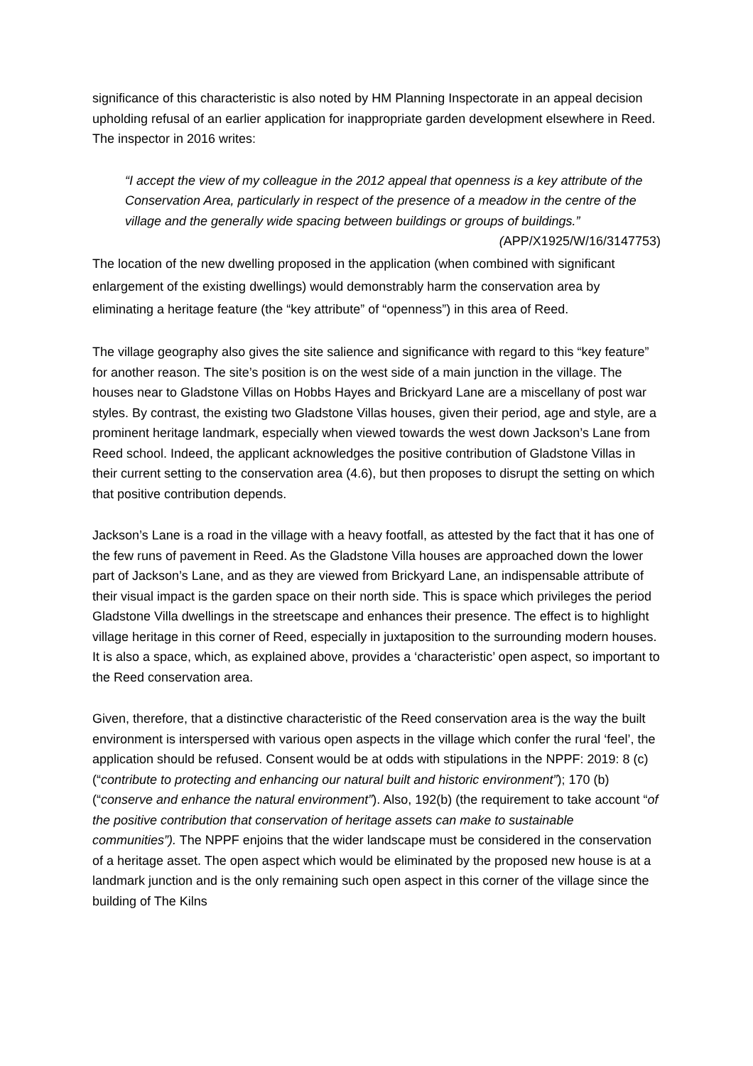significance of this characteristic is also noted by HM Planning Inspectorate in an appeal decision upholding refusal of an earlier application for inappropriate garden development elsewhere in Reed. The inspector in 2016 writes:
“I accept the view of my colleague in the 2012 appeal that openness is a key attribute of the Conservation Area, particularly in respect of the presence of a meadow in the centre of the village and the generally wide spacing between buildings or groups of buildings.” (APP/X1925/W/16/3147753)
The location of the new dwelling proposed in the application (when combined with significant enlargement of the existing dwellings) would demonstrably harm the conservation area by eliminating a heritage feature (the “key attribute” of “openness”) in this area of Reed.
The village geography also gives the site salience and significance with regard to this “key feature” for another reason. The site’s position is on the west side of a main junction in the village. The houses near to Gladstone Villas on Hobbs Hayes and Brickyard Lane are a miscellany of post war styles. By contrast, the existing two Gladstone Villas houses, given their period, age and style, are a prominent heritage landmark, especially when viewed towards the west down Jackson’s Lane from Reed school. Indeed, the applicant acknowledges the positive contribution of Gladstone Villas in their current setting to the conservation area (4.6), but then proposes to disrupt the setting on which that positive contribution depends.
Jackson’s Lane is a road in the village with a heavy footfall, as attested by the fact that it has one of the few runs of pavement in Reed. As the Gladstone Villa houses are approached down the lower part of Jackson’s Lane, and as they are viewed from Brickyard Lane, an indispensable attribute of their visual impact is the garden space on their north side. This is space which privileges the period Gladstone Villa dwellings in the streetscape and enhances their presence. The effect is to highlight village heritage in this corner of Reed, especially in juxtaposition to the surrounding modern houses. It is also a space, which, as explained above, provides a ‘characteristic’ open aspect, so important to the Reed conservation area.
Given, therefore, that a distinctive characteristic of the Reed conservation area is the way the built environment is interspersed with various open aspects in the village which confer the rural ‘feel’, the application should be refused. Consent would be at odds with stipulations in the NPPF: 2019: 8 (c) (“contribute to protecting and enhancing our natural built and historic environment”); 170 (b) (“conserve and enhance the natural environment”). Also, 192(b) (the requirement to take account “of the positive contribution that conservation of heritage assets can make to sustainable communities”). The NPPF enjoins that the wider landscape must be considered in the conservation of a heritage asset. The open aspect which would be eliminated by the proposed new house is at a landmark junction and is the only remaining such open aspect in this corner of the village since the building of The Kilns